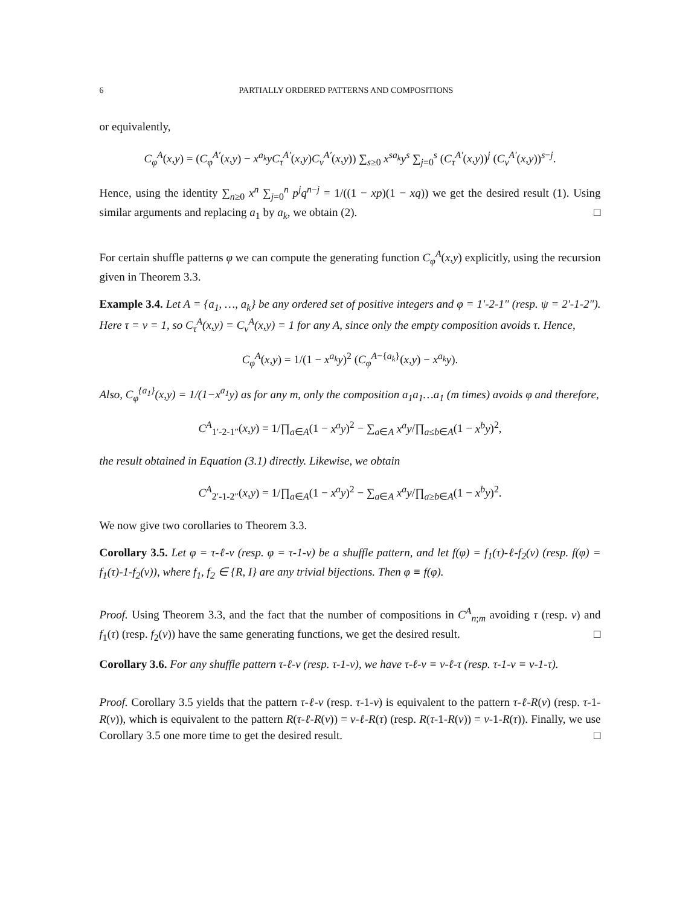6 PARTIALLY ORDERED PATTERNS AND COMPOSITIONS
or equivalently,
C<sub>φ</sub><sup>A</sup>(x,y) = (C<sub>φ</sub><sup>A′</sup>(x,y) − x<sup>a<sub>k</sub></sup>yC<sub>τ</sub><sup>A′</sup>(x,y)C<sub>ν</sub><sup>A′</sup>(x,y)) ∑<sub>s≥0</sub> x<sup>sa<sub>k</sub></sup>y<sup>s</sup> ∑<sub>j=0</sub><sup>s</sup> (C<sub>τ</sub><sup>A′</sup>(x,y))<sup>j</sup> (C<sub>ν</sub><sup>A′</sup>(x,y))<sup>s−j</sup>.
Hence, using the identity ∑<sub>n≥0</sub> x<sup>n</sup> ∑<sub>j=0</sub><sup>n</sup> p<sup>j</sup>q<sup>n−j</sup> = 1/((1 − xp)(1 − xq)) we get the desired result (1). Using similar arguments and replacing a<sub>1</sub> by a<sub>k</sub>, we obtain (2). □
For certain shuffle patterns φ we can compute the generating function C<sub>φ</sub><sup>A</sup>(x,y) explicitly, using the recursion given in Theorem 3.3.
Example 3.4. Let A = {a<sub>1</sub>, …, a<sub>k</sub>} be any ordered set of positive integers and φ = 1′-2-1″ (resp. ψ = 2′-1-2″). Here τ = ν = 1, so C<sub>τ</sub><sup>A</sup>(x,y) = C<sub>ν</sub><sup>A</sup>(x,y) = 1 for any A, since only the empty composition avoids τ. Hence,
C<sub>φ</sub><sup>A</sup>(x,y) = 1/(1 − x<sup>a<sub>k</sub></sup>y)<sup>2</sup> (C<sub>φ</sub><sup>A−{a<sub>k</sub>}</sup>(x,y) − x<sup>a<sub>k</sub></sup>y).
Also, C<sub>φ</sub><sup>{a<sub>1</sub>}</sup>(x,y) = 1/(1−x<sup>a<sub>1</sub></sup>y) as for any m, only the composition a<sub>1</sub>a<sub>1</sub>…a<sub>1</sub> (m times) avoids φ and therefore,
C<sup>A</sup><sub>1′-2-1″</sub>(x,y) = 1/∏<sub>a∈A</sub>(1 − x<sup>a</sup>y)<sup>2</sup> − ∑<sub>a∈A</sub> x<sup>a</sup>y/∏<sub>a≤b∈A</sub>(1 − x<sup>b</sup>y)<sup>2</sup>,
the result obtained in Equation (3.1) directly. Likewise, we obtain
C<sup>A</sup><sub>2′-1-2″</sub>(x,y) = 1/∏<sub>a∈A</sub>(1 − x<sup>a</sup>y)<sup>2</sup> − ∑<sub>a∈A</sub> x<sup>a</sup>y/∏<sub>a≥b∈A</sub>(1 − x<sup>b</sup>y)<sup>2</sup>.
We now give two corollaries to Theorem 3.3.
Corollary 3.5. Let φ = τ-ℓ-ν (resp. φ = τ-1-ν) be a shuffle pattern, and let f(φ) = f<sub>1</sub>(τ)-ℓ-f<sub>2</sub>(ν) (resp. f(φ) = f<sub>1</sub>(τ)-1-f<sub>2</sub>(ν)), where f<sub>1</sub>, f<sub>2</sub> ∈ {R, I} are any trivial bijections. Then φ ≡ f(φ).
Proof. Using Theorem 3.3, and the fact that the number of compositions in C<sup>A</sup><sub>n;m</sub> avoiding τ (resp. ν) and f<sub>1</sub>(τ) (resp. f<sub>2</sub>(ν)) have the same generating functions, we get the desired result. □
Corollary 3.6. For any shuffle pattern τ-ℓ-ν (resp. τ-1-ν), we have τ-ℓ-ν ≡ ν-ℓ-τ (resp. τ-1-ν ≡ ν-1-τ).
Proof. Corollary 3.5 yields that the pattern τ-ℓ-ν (resp. τ-1-ν) is equivalent to the pattern τ-ℓ-R(ν) (resp. τ-1-R(ν)), which is equivalent to the pattern R(τ-ℓ-R(ν)) = ν-ℓ-R(τ) (resp. R(τ-1-R(ν)) = ν-1-R(τ)). Finally, we use Corollary 3.5 one more time to get the desired result. □